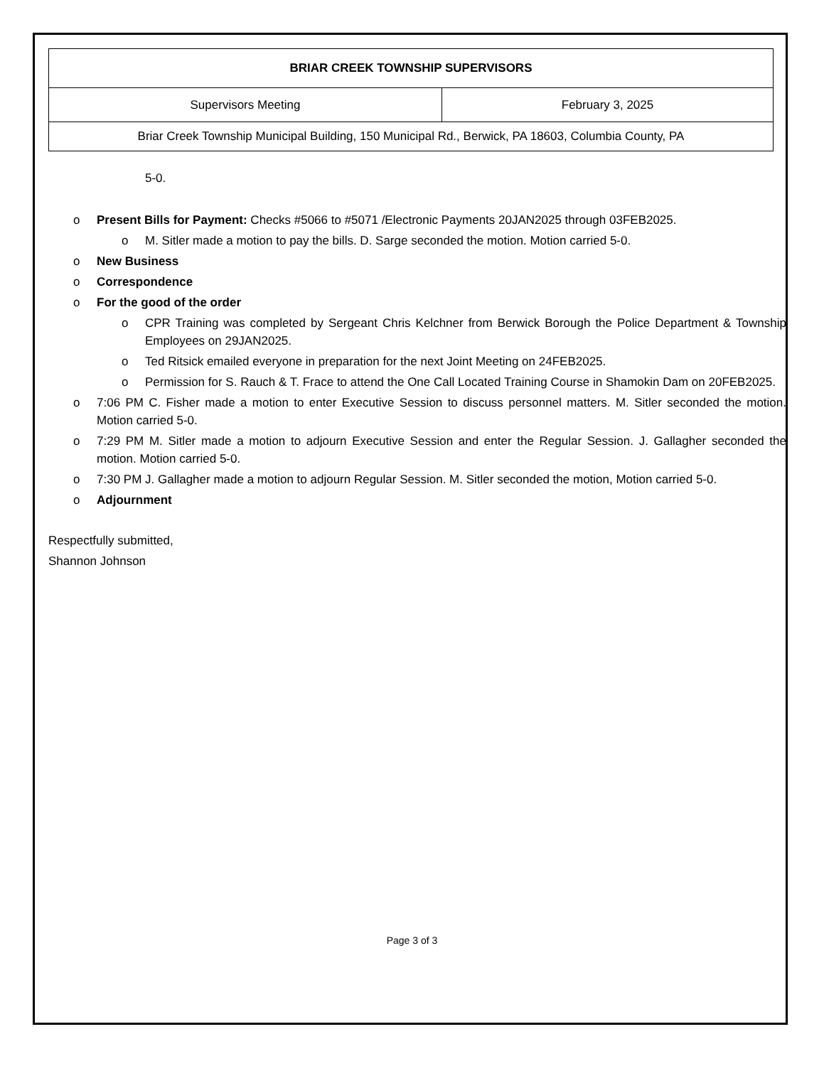| BRIAR CREEK TOWNSHIP SUPERVISORS | |
| Supervisors Meeting | February 3, 2025 |
| Briar Creek Township Municipal Building, 150 Municipal Rd., Berwick, PA 18603, Columbia County, PA | |
5-0.
o Present Bills for Payment: Checks #5066 to #5071 /Electronic Payments 20JAN2025 through 03FEB2025.
o M. Sitler made a motion to pay the bills. D. Sarge seconded the motion. Motion carried 5-0.
o New Business
o Correspondence
o For the good of the order
o CPR Training was completed by Sergeant Chris Kelchner from Berwick Borough the Police Department & Township Employees on 29JAN2025.
o Ted Ritsick emailed everyone in preparation for the next Joint Meeting on 24FEB2025.
o Permission for S. Rauch & T. Frace to attend the One Call Located Training Course in Shamokin Dam on 20FEB2025.
o 7:06 PM C. Fisher made a motion to enter Executive Session to discuss personnel matters. M. Sitler seconded the motion. Motion carried 5-0.
o 7:29 PM M. Sitler made a motion to adjourn Executive Session and enter the Regular Session. J. Gallagher seconded the motion. Motion carried 5-0.
o 7:30 PM J. Gallagher made a motion to adjourn Regular Session. M. Sitler seconded the motion, Motion carried 5-0.
o Adjournment
Respectfully submitted,
Shannon Johnson
Page 3 of 3